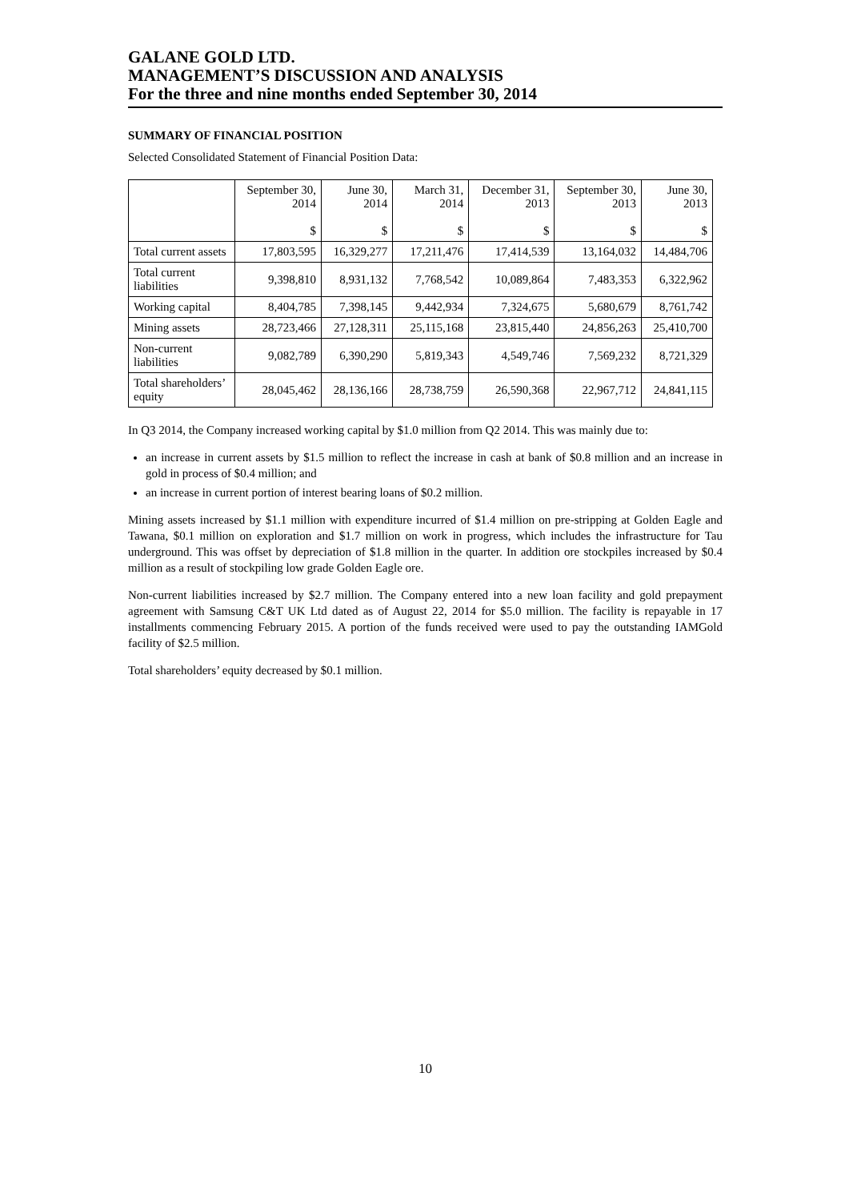GALANE GOLD LTD.
MANAGEMENT’S DISCUSSION AND ANALYSIS
For the three and nine months ended September 30, 2014
SUMMARY OF FINANCIAL POSITION
Selected Consolidated Statement of Financial Position Data:
| | September 30, 2014 $ | June 30, 2014 $ | March 31, 2014 $ | December 31, 2013 $ | September 30, 2013 $ | June 30, 2013 $ |
| --- | --- | --- | --- | --- | --- | --- |
| Total current assets | 17,803,595 | 16,329,277 | 17,211,476 | 17,414,539 | 13,164,032 | 14,484,706 |
| Total current liabilities | 9,398,810 | 8,931,132 | 7,768,542 | 10,089,864 | 7,483,353 | 6,322,962 |
| Working capital | 8,404,785 | 7,398,145 | 9,442,934 | 7,324,675 | 5,680,679 | 8,761,742 |
| Mining assets | 28,723,466 | 27,128,311 | 25,115,168 | 23,815,440 | 24,856,263 | 25,410,700 |
| Non-current liabilities | 9,082,789 | 6,390,290 | 5,819,343 | 4,549,746 | 7,569,232 | 8,721,329 |
| Total shareholders’ equity | 28,045,462 | 28,136,166 | 28,738,759 | 26,590,368 | 22,967,712 | 24,841,115 |
In Q3 2014, the Company increased working capital by $1.0 million from Q2 2014. This was mainly due to:
an increase in current assets by $1.5 million to reflect the increase in cash at bank of $0.8 million and an increase in gold in process of $0.4 million; and
an increase in current portion of interest bearing loans of $0.2 million.
Mining assets increased by $1.1 million with expenditure incurred of $1.4 million on pre-stripping at Golden Eagle and Tawana, $0.1 million on exploration and $1.7 million on work in progress, which includes the infrastructure for Tau underground. This was offset by depreciation of $1.8 million in the quarter. In addition ore stockpiles increased by $0.4 million as a result of stockpiling low grade Golden Eagle ore.
Non-current liabilities increased by $2.7 million. The Company entered into a new loan facility and gold prepayment agreement with Samsung C&T UK Ltd dated as of August 22, 2014 for $5.0 million. The facility is repayable in 17 installments commencing February 2015. A portion of the funds received were used to pay the outstanding IAMGold facility of $2.5 million.
Total shareholders’ equity decreased by $0.1 million.
10